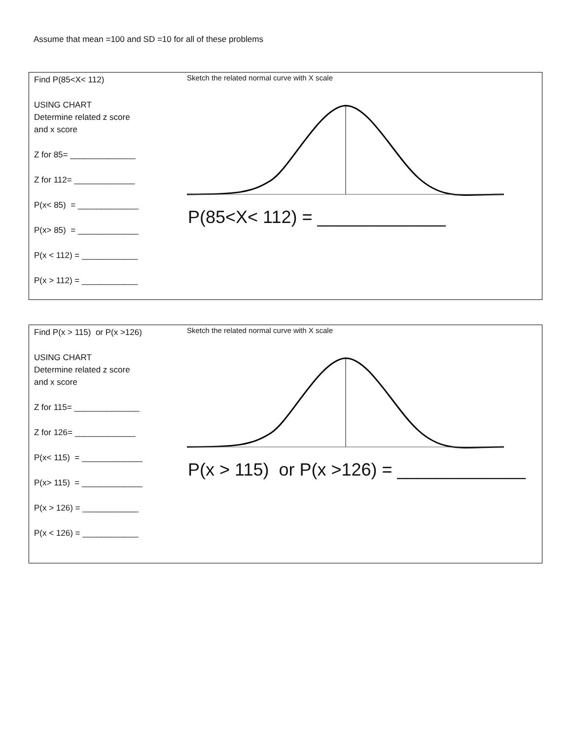Assume that mean =100 and SD =10 for all of these problems
| Find P(85<X< 112) USING CHART Determine related z score and x score Z for 85= ______________ Z for 112= _____________ P(x< 85) = _____________ P(x> 85) = _____________ P(x < 112) = ____________ P(x > 112) = ____________ | Sketch the related normal curve with X scale P(85<X< 112) = _____________ |
| Find P(x > 115) or P(x >126) USING CHART Determine related z score and x score Z for 115= ______________ Z for 126= _____________ P(x< 115) = _____________ P(x> 115) = _____________ P(x > 126) = ____________ P(x < 126) = ____________ | Sketch the related normal curve with X scale P(x > 115) or P(x >126) = _____________ |